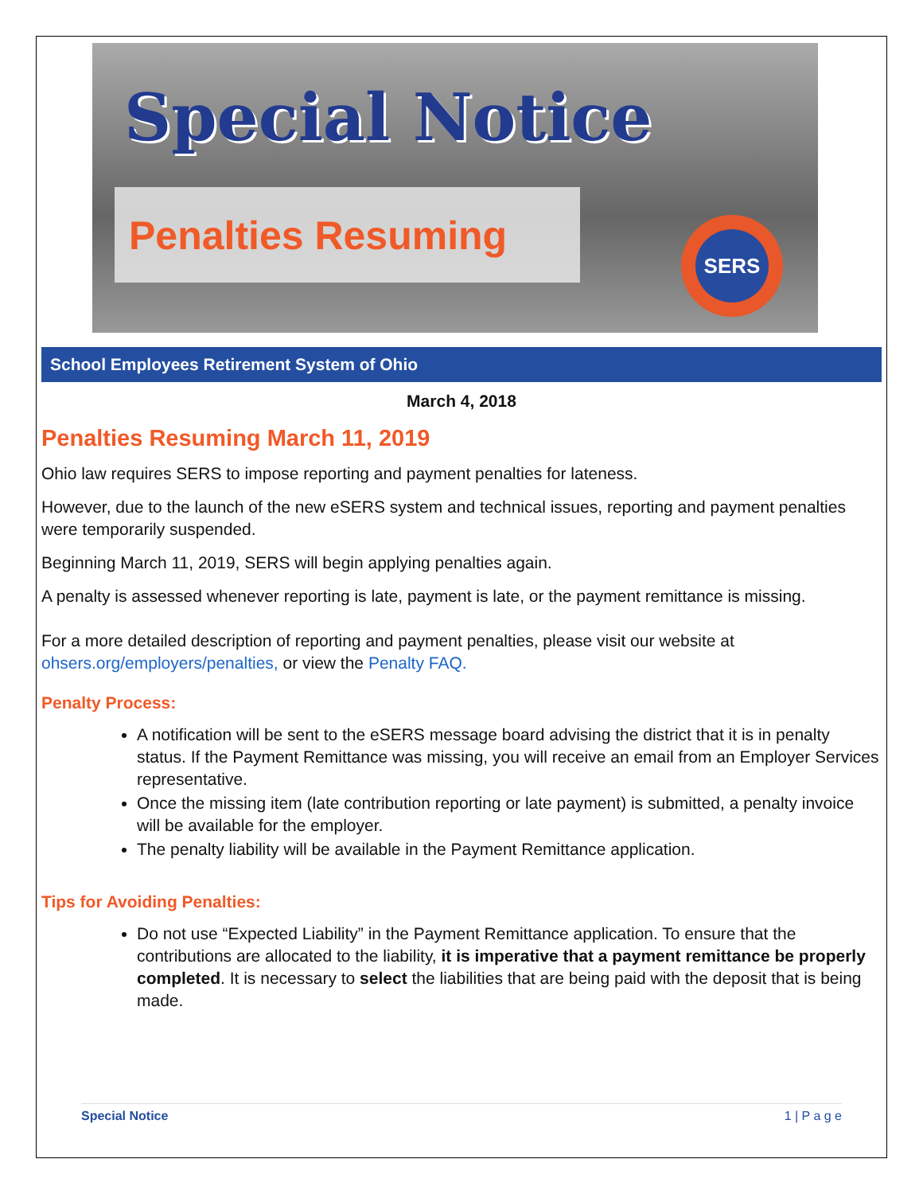Special Notice
Penalties Resuming
SERS
School Employees Retirement System of Ohio
March 4, 2018
Penalties Resuming March 11, 2019
Ohio law requires SERS to impose reporting and payment penalties for lateness.
However, due to the launch of the new eSERS system and technical issues, reporting and payment penalties were temporarily suspended.
Beginning March 11, 2019, SERS will begin applying penalties again.
A penalty is assessed whenever reporting is late, payment is late, or the payment remittance is missing.
For a more detailed description of reporting and payment penalties, please visit our website at ohsers.org/employers/penalties, or view the Penalty FAQ.
Penalty Process:
A notification will be sent to the eSERS message board advising the district that it is in penalty status. If the Payment Remittance was missing, you will receive an email from an Employer Services representative.
Once the missing item (late contribution reporting or late payment) is submitted, a penalty invoice will be available for the employer.
The penalty liability will be available in the Payment Remittance application.
Tips for Avoiding Penalties:
Do not use “Expected Liability” in the Payment Remittance application. To ensure that the contributions are allocated to the liability, it is imperative that a payment remittance be properly completed. It is necessary to select the liabilities that are being paid with the deposit that is being made.
Special Notice 1 | P a g e